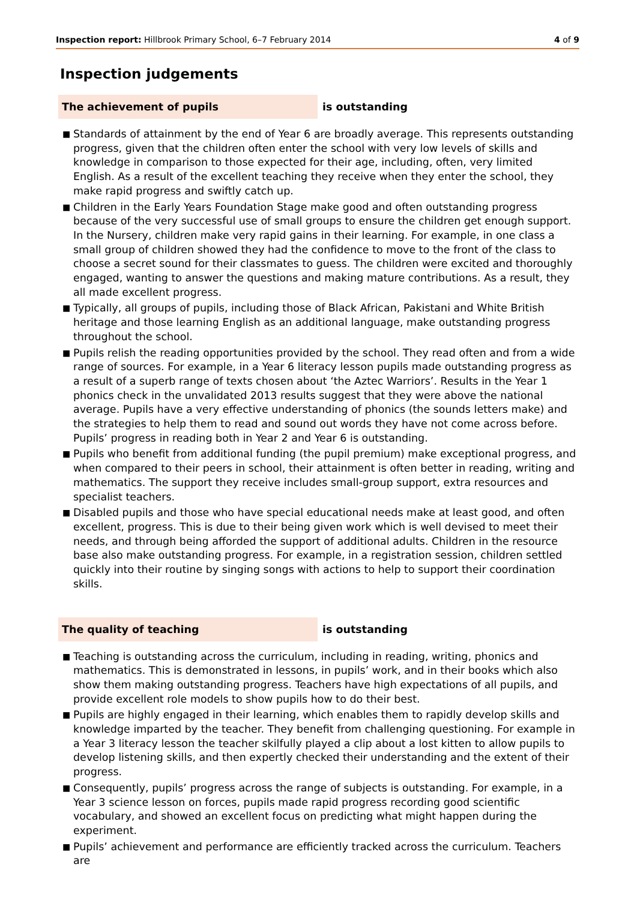Inspection report: Hillbrook Primary School, 6–7 February 2014
4 of 9
Inspection judgements
The achievement of pupils
is outstanding
■ Standards of attainment by the end of Year 6 are broadly average. This represents outstanding progress, given that the children often enter the school with very low levels of skills and knowledge in comparison to those expected for their age, including, often, very limited English. As a result of the excellent teaching they receive when they enter the school, they make rapid progress and swiftly catch up.
■ Children in the Early Years Foundation Stage make good and often outstanding progress because of the very successful use of small groups to ensure the children get enough support. In the Nursery, children make very rapid gains in their learning. For example, in one class a small group of children showed they had the confidence to move to the front of the class to choose a secret sound for their classmates to guess. The children were excited and thoroughly engaged, wanting to answer the questions and making mature contributions. As a result, they all made excellent progress.
■ Typically, all groups of pupils, including those of Black African, Pakistani and White British heritage and those learning English as an additional language, make outstanding progress throughout the school.
■ Pupils relish the reading opportunities provided by the school. They read often and from a wide range of sources. For example, in a Year 6 literacy lesson pupils made outstanding progress as a result of a superb range of texts chosen about ‘the Aztec Warriors’. Results in the Year 1 phonics check in the unvalidated 2013 results suggest that they were above the national average. Pupils have a very effective understanding of phonics (the sounds letters make) and the strategies to help them to read and sound out words they have not come across before. Pupils’ progress in reading both in Year 2 and Year 6 is outstanding.
■ Pupils who benefit from additional funding (the pupil premium) make exceptional progress, and when compared to their peers in school, their attainment is often better in reading, writing and mathematics. The support they receive includes small-group support, extra resources and specialist teachers.
■ Disabled pupils and those who have special educational needs make at least good, and often excellent, progress. This is due to their being given work which is well devised to meet their needs, and through being afforded the support of additional adults. Children in the resource base also make outstanding progress. For example, in a registration session, children settled quickly into their routine by singing songs with actions to help to support their coordination skills.
The quality of teaching
is outstanding
■ Teaching is outstanding across the curriculum, including in reading, writing, phonics and mathematics. This is demonstrated in lessons, in pupils’ work, and in their books which also show them making outstanding progress. Teachers have high expectations of all pupils, and provide excellent role models to show pupils how to do their best.
■ Pupils are highly engaged in their learning, which enables them to rapidly develop skills and knowledge imparted by the teacher. They benefit from challenging questioning. For example in a Year 3 literacy lesson the teacher skilfully played a clip about a lost kitten to allow pupils to develop listening skills, and then expertly checked their understanding and the extent of their progress.
■ Consequently, pupils’ progress across the range of subjects is outstanding. For example, in a Year 3 science lesson on forces, pupils made rapid progress recording good scientific vocabulary, and showed an excellent focus on predicting what might happen during the experiment.
■ Pupils’ achievement and performance are efficiently tracked across the curriculum. Teachers are